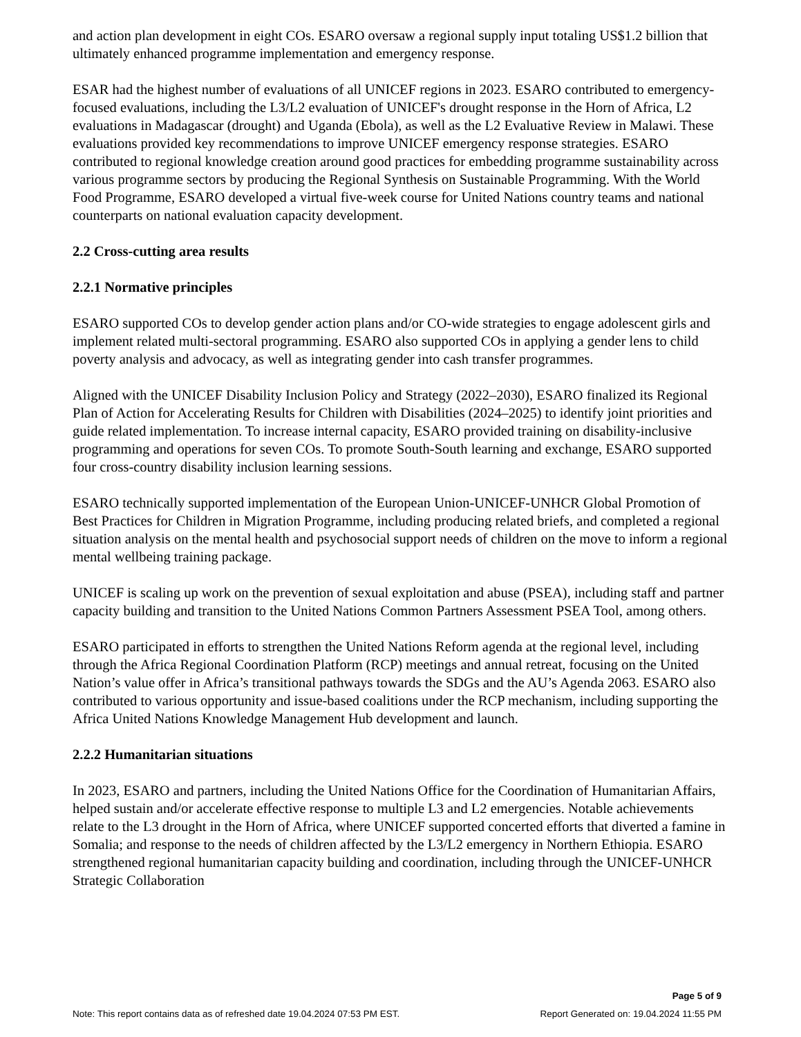and action plan development in eight COs. ESARO oversaw a regional supply input totaling US$1.2 billion that ultimately enhanced programme implementation and emergency response.
ESAR had the highest number of evaluations of all UNICEF regions in 2023. ESARO contributed to emergency-focused evaluations, including the L3/L2 evaluation of UNICEF's drought response in the Horn of Africa, L2 evaluations in Madagascar (drought) and Uganda (Ebola), as well as the L2 Evaluative Review in Malawi. These evaluations provided key recommendations to improve UNICEF emergency response strategies. ESARO contributed to regional knowledge creation around good practices for embedding programme sustainability across various programme sectors by producing the Regional Synthesis on Sustainable Programming. With the World Food Programme, ESARO developed a virtual five-week course for United Nations country teams and national counterparts on national evaluation capacity development.
2.2 Cross-cutting area results
2.2.1 Normative principles
ESARO supported COs to develop gender action plans and/or CO-wide strategies to engage adolescent girls and implement related multi-sectoral programming. ESARO also supported COs in applying a gender lens to child poverty analysis and advocacy, as well as integrating gender into cash transfer programmes.
Aligned with the UNICEF Disability Inclusion Policy and Strategy (2022–2030), ESARO finalized its Regional Plan of Action for Accelerating Results for Children with Disabilities (2024–2025) to identify joint priorities and guide related implementation. To increase internal capacity, ESARO provided training on disability-inclusive programming and operations for seven COs. To promote South-South learning and exchange, ESARO supported four cross-country disability inclusion learning sessions.
ESARO technically supported implementation of the European Union-UNICEF-UNHCR Global Promotion of Best Practices for Children in Migration Programme, including producing related briefs, and completed a regional situation analysis on the mental health and psychosocial support needs of children on the move to inform a regional mental wellbeing training package.
UNICEF is scaling up work on the prevention of sexual exploitation and abuse (PSEA), including staff and partner capacity building and transition to the United Nations Common Partners Assessment PSEA Tool, among others.
ESARO participated in efforts to strengthen the United Nations Reform agenda at the regional level, including through the Africa Regional Coordination Platform (RCP) meetings and annual retreat, focusing on the United Nation’s value offer in Africa’s transitional pathways towards the SDGs and the AU’s Agenda 2063. ESARO also contributed to various opportunity and issue-based coalitions under the RCP mechanism, including supporting the Africa United Nations Knowledge Management Hub development and launch.
2.2.2 Humanitarian situations
In 2023, ESARO and partners, including the United Nations Office for the Coordination of Humanitarian Affairs, helped sustain and/or accelerate effective response to multiple L3 and L2 emergencies. Notable achievements relate to the L3 drought in the Horn of Africa, where UNICEF supported concerted efforts that diverted a famine in Somalia; and response to the needs of children affected by the L3/L2 emergency in Northern Ethiopia. ESARO strengthened regional humanitarian capacity building and coordination, including through the UNICEF-UNHCR Strategic Collaboration
Page 5 of 9
Note: This report contains data as of refreshed date 19.04.2024 07:53 PM EST. Report Generated on: 19.04.2024 11:55 PM